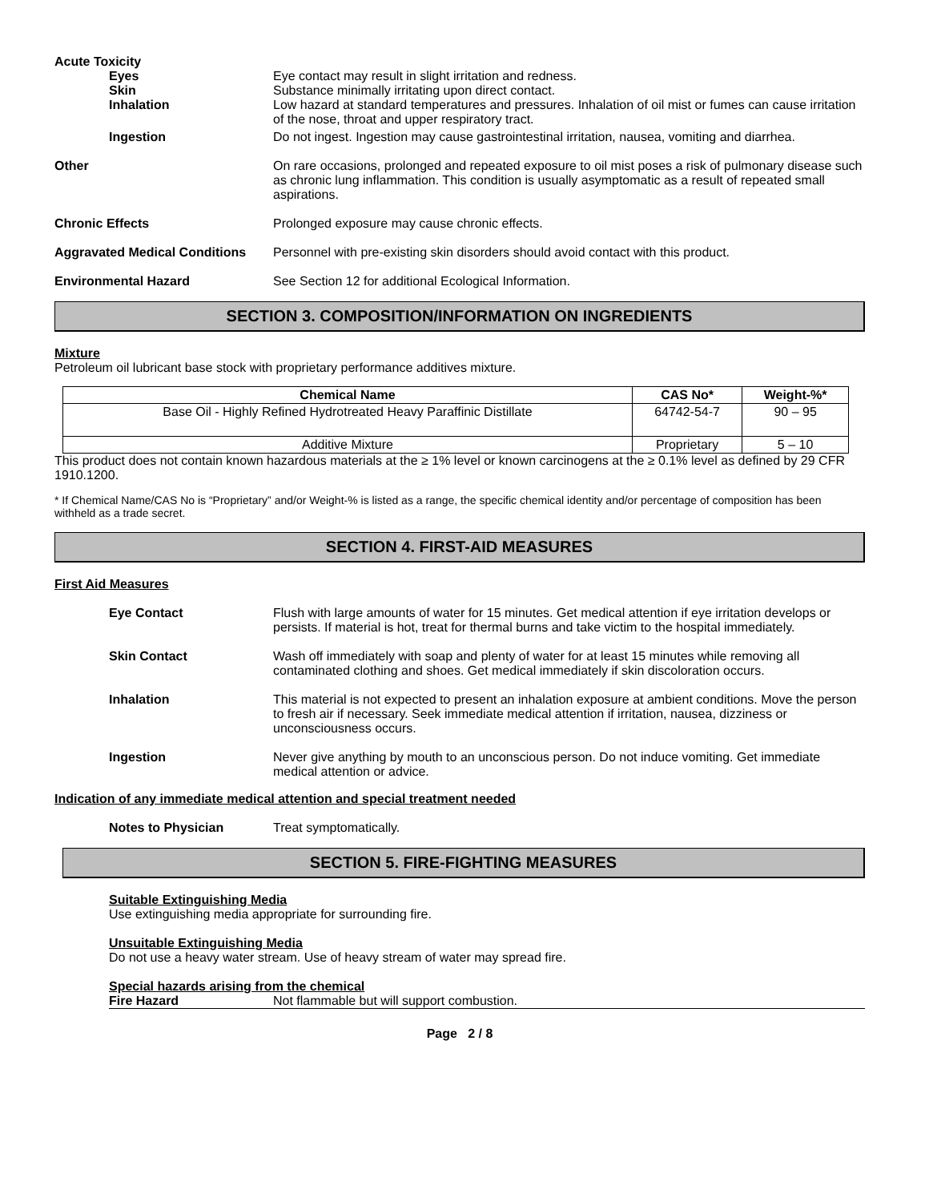Acute Toxicity
Eyes Eye contact may result in slight irritation and redness.
Skin Substance minimally irritating upon direct contact.
Inhalation Low hazard at standard temperatures and pressures. Inhalation of oil mist or fumes can cause irritation of the nose, throat and upper respiratory tract.
Ingestion Do not ingest. Ingestion may cause gastrointestinal irritation, nausea, vomiting and diarrhea.
Other On rare occasions, prolonged and repeated exposure to oil mist poses a risk of pulmonary disease such as chronic lung inflammation. This condition is usually asymptomatic as a result of repeated small aspirations.
Chronic Effects Prolonged exposure may cause chronic effects.
Aggravated Medical Conditions
Personnel with pre-existing skin disorders should avoid contact with this product.
Environmental Hazard See Section 12 for additional Ecological Information.
SECTION 3. COMPOSITION/INFORMATION ON INGREDIENTS
Mixture
Petroleum oil lubricant base stock with proprietary performance additives mixture.
| Chemical Name | CAS No* | Weight-%* |
| --- | --- | --- |
| Base Oil - Highly Refined Hydrotreated Heavy Paraffinic Distillate | 64742-54-7 | 90 – 95 |
| Additive Mixture | Proprietary | 5 – 10 |
This product does not contain known hazardous materials at the ≥ 1% level or known carcinogens at the ≥ 0.1% level as defined by 29 CFR 1910.1200.
* If Chemical Name/CAS No is “Proprietary” and/or Weight-% is listed as a range, the specific chemical identity and/or percentage of composition has been withheld as a trade secret.
SECTION 4. FIRST-AID MEASURES
First Aid Measures
Eye Contact Flush with large amounts of water for 15 minutes. Get medical attention if eye irritation develops or persists. If material is hot, treat for thermal burns and take victim to the hospital immediately.
Skin Contact Wash off immediately with soap and plenty of water for at least 15 minutes while removing all contaminated clothing and shoes. Get medical immediately if skin discoloration occurs.
Inhalation This material is not expected to present an inhalation exposure at ambient conditions. Move the person to fresh air if necessary. Seek immediate medical attention if irritation, nausea, dizziness or unconsciousness occurs.
Ingestion Never give anything by mouth to an unconscious person. Do not induce vomiting. Get immediate medical attention or advice.
Indication of any immediate medical attention and special treatment needed
Notes to Physician Treat symptomatically.
SECTION 5. FIRE-FIGHTING MEASURES
Suitable Extinguishing Media
Use extinguishing media appropriate for surrounding fire.
Unsuitable Extinguishing Media
Do not use a heavy water stream. Use of heavy stream of water may spread fire.
Special hazards arising from the chemical
Fire Hazard Not flammable but will support combustion.
Page 2 / 8